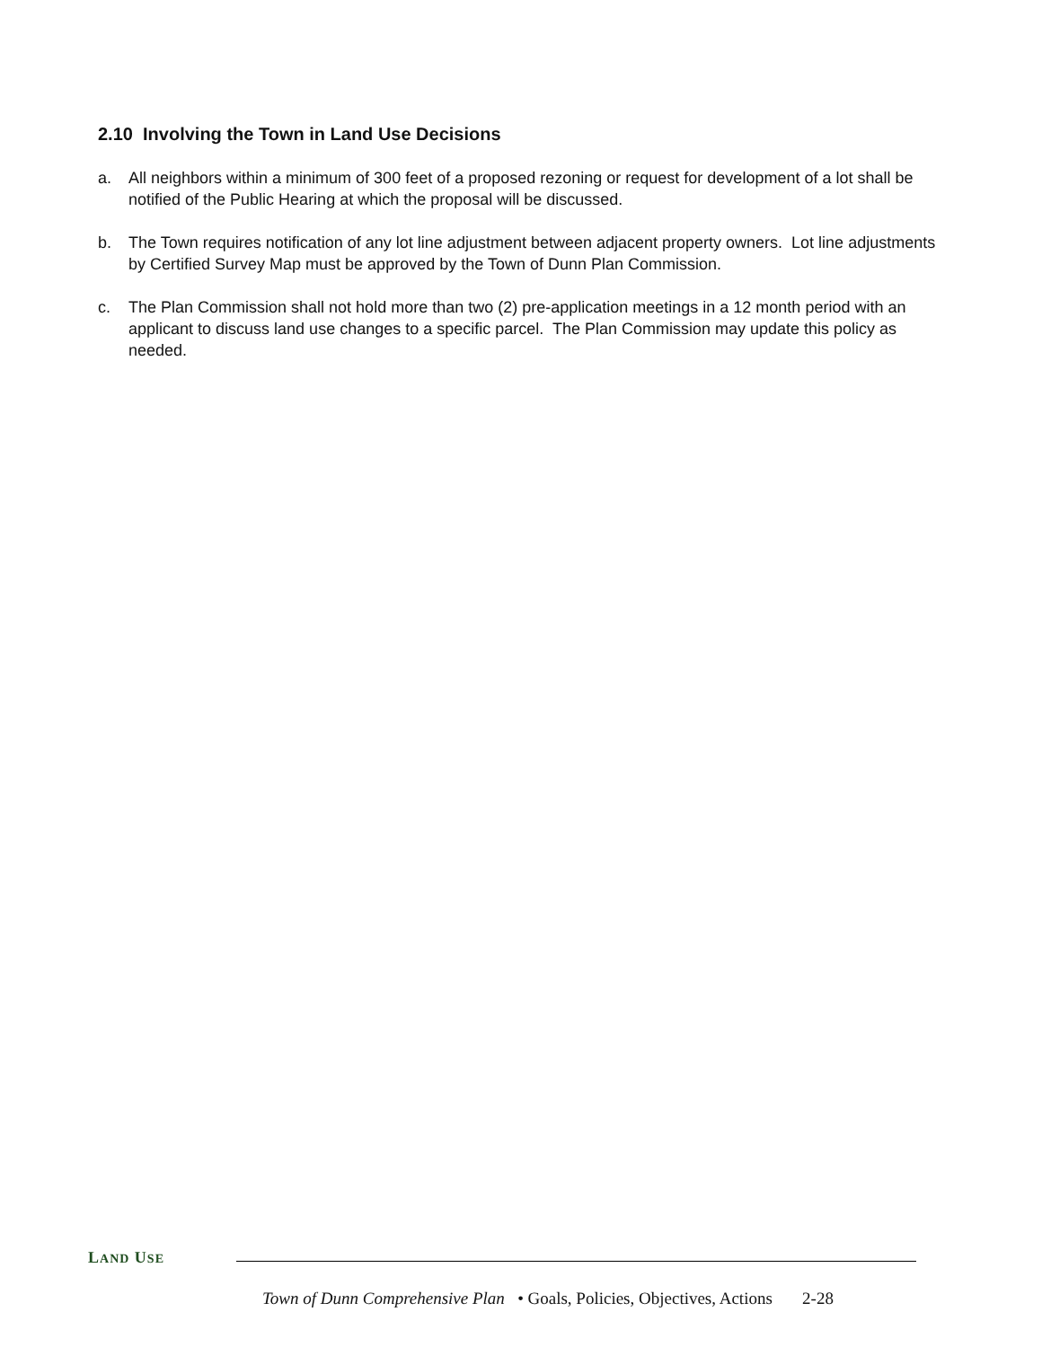2.10 Involving the Town in Land Use Decisions
a. All neighbors within a minimum of 300 feet of a proposed rezoning or request for development of a lot shall be notified of the Public Hearing at which the proposal will be discussed.
b. The Town requires notification of any lot line adjustment between adjacent property owners. Lot line adjustments by Certified Survey Map must be approved by the Town of Dunn Plan Commission.
c. The Plan Commission shall not hold more than two (2) pre-application meetings in a 12 month period with an applicant to discuss land use changes to a specific parcel. The Plan Commission may update this policy as needed.
LAND USE
Town of Dunn Comprehensive Plan • Goals, Policies, Objectives, Actions 2-28